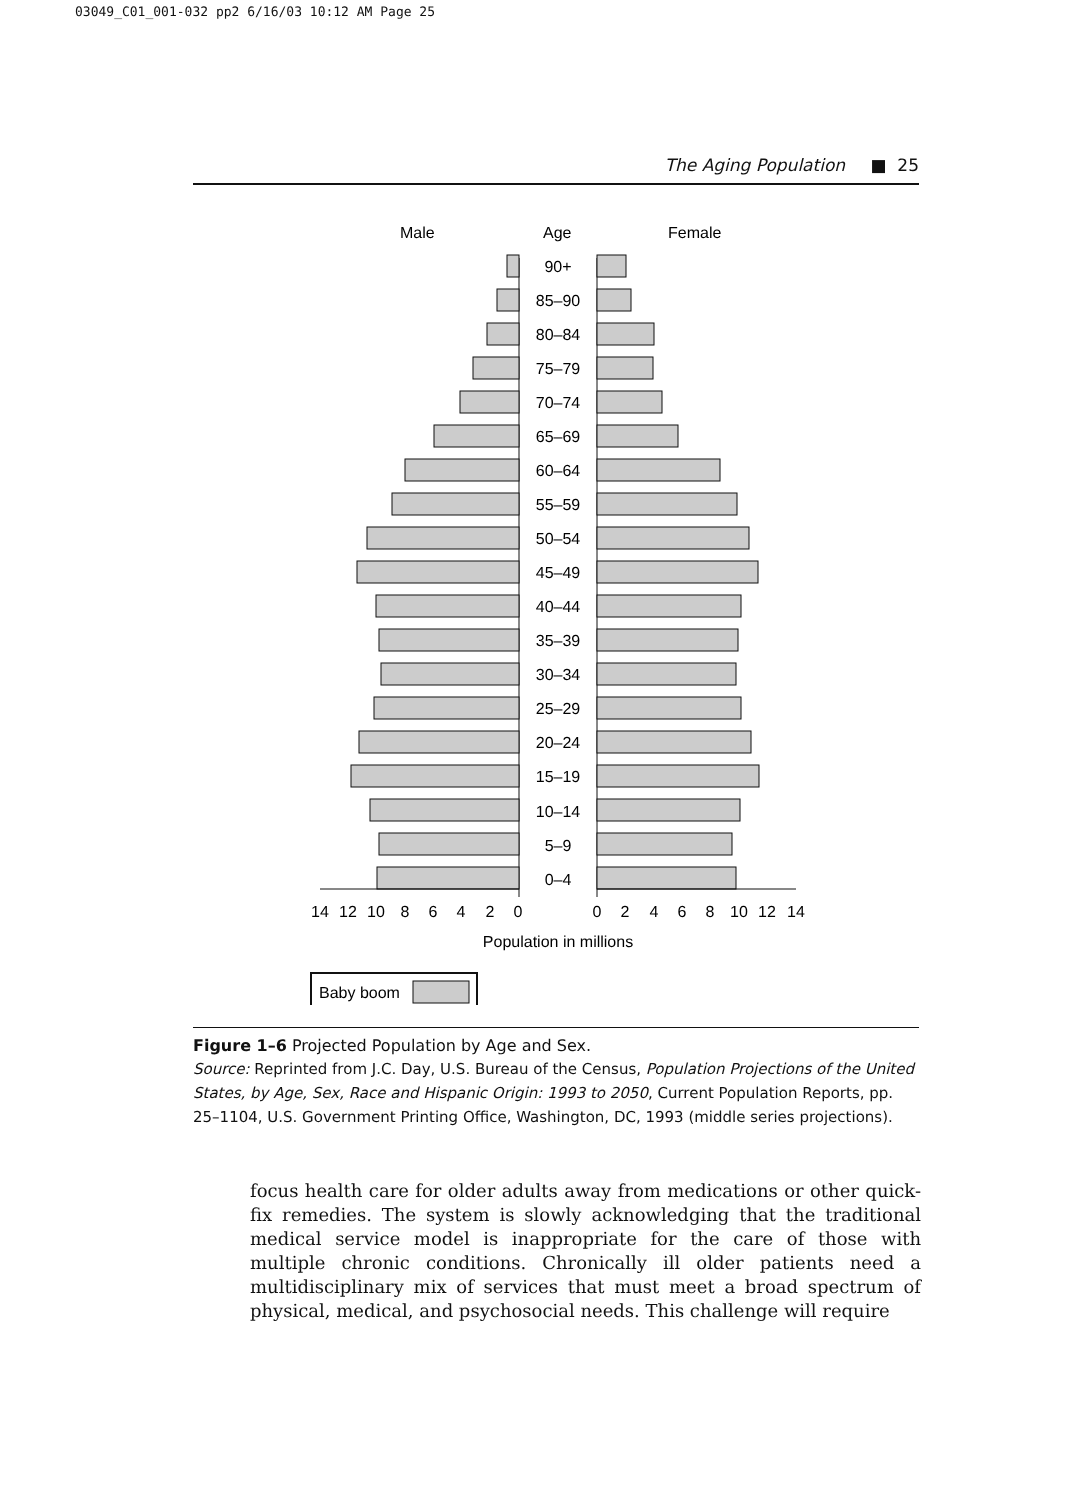03049_C01_001-032 pp2 6/16/03 10:12 AM Page 25
The Aging Population ■ 25
Male
Age
Female
90+
85–90
80–84
75–79
70–74
65–69
60–64
55–59
50–54
45–49
40–44
35–39
30–34
25–29
20–24
15–19
10–14
5–9
0–4
14
12
10
8
6
4
2
0
0
2
4
6
8
10
12
14
Population in millions
Baby boom
Figure 1–6 Projected Population by Age and Sex.
Source: Reprinted from J.C. Day, U.S. Bureau of the Census, Population Projections of the United States, by Age, Sex, Race and Hispanic Origin: 1993 to 2050, Current Population Reports, pp. 25–1104, U.S. Government Printing Office, Washington, DC, 1993 (middle series projections).
focus health care for older adults away from medications or other quick-fix remedies. The system is slowly acknowledging that the traditional medical service model is inappropriate for the care of those with multiple chronic conditions. Chronically ill older patients need a multidisciplinary mix of services that must meet a broad spectrum of physical, medical, and psychosocial needs. This challenge will require